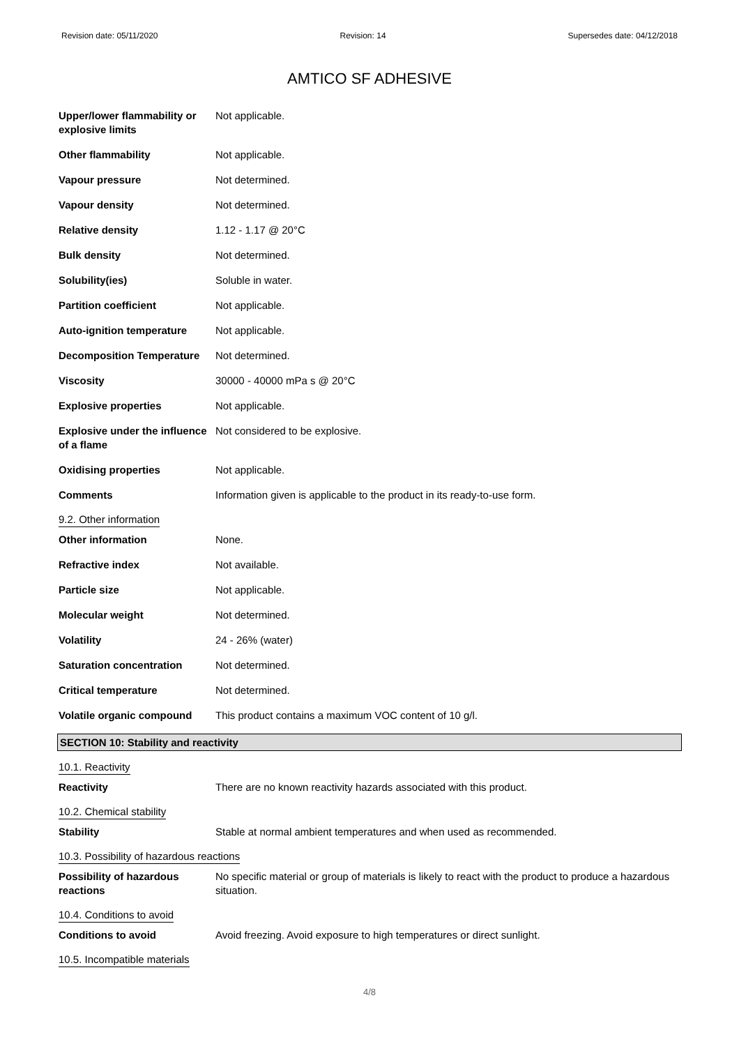Revision date: 05/11/2020 Revision: 14 Supersedes date: 04/12/2018
AMTICO SF ADHESIVE
| Upper/lower flammability or explosive limits | Not applicable. |
| Other flammability | Not applicable. |
| Vapour pressure | Not determined. |
| Vapour density | Not determined. |
| Relative density | 1.12 - 1.17 @ 20°C |
| Bulk density | Not determined. |
| Solubility(ies) | Soluble in water. |
| Partition coefficient | Not applicable. |
| Auto-ignition temperature | Not applicable. |
| Decomposition Temperature | Not determined. |
| Viscosity | 30000 - 40000 mPa s @ 20°C |
| Explosive properties | Not applicable. |
| Explosive under the influence of a flame | Not considered to be explosive. |
| Oxidising properties | Not applicable. |
| Comments | Information given is applicable to the product in its ready-to-use form. |
9.2. Other information
| Other information | None. |
| Refractive index | Not available. |
| Particle size | Not applicable. |
| Molecular weight | Not determined. |
| Volatility | 24 - 26% (water) |
| Saturation concentration | Not determined. |
| Critical temperature | Not determined. |
| Volatile organic compound | This product contains a maximum VOC content of 10 g/l. |
SECTION 10: Stability and reactivity
10.1. Reactivity
| Reactivity | There are no known reactivity hazards associated with this product. |
10.2. Chemical stability
| Stability | Stable at normal ambient temperatures and when used as recommended. |
10.3. Possibility of hazardous reactions
| Possibility of hazardous reactions | No specific material or group of materials is likely to react with the product to produce a hazardous situation. |
10.4. Conditions to avoid
| Conditions to avoid | Avoid freezing. Avoid exposure to high temperatures or direct sunlight. |
10.5. Incompatible materials
4/8